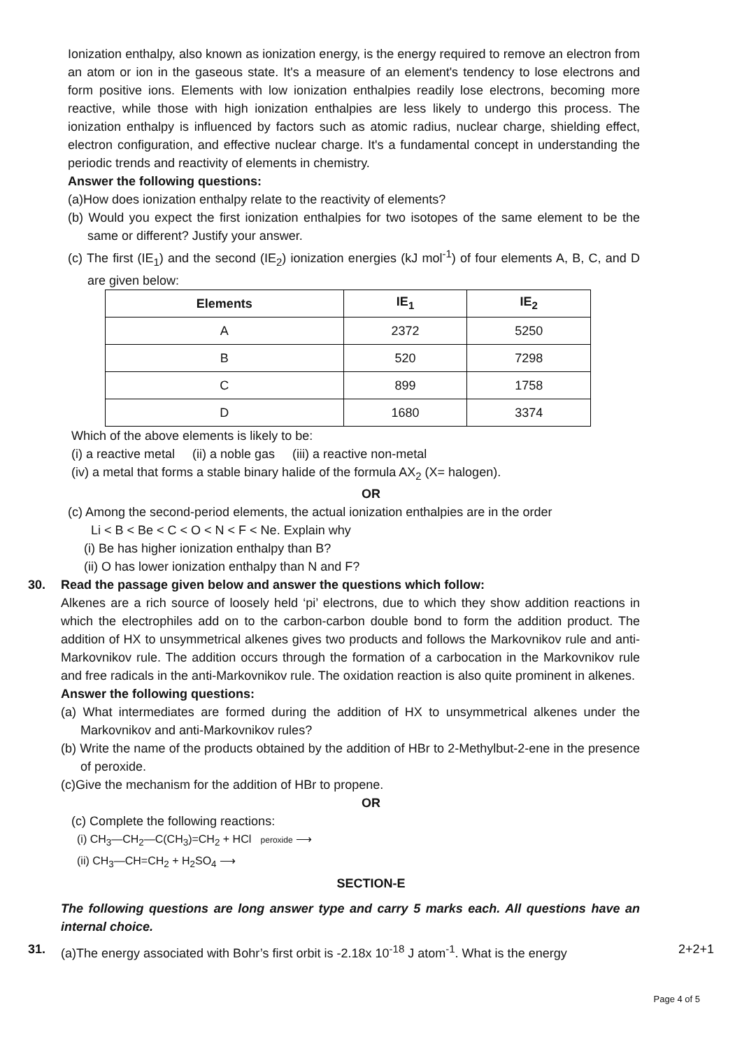Ionization enthalpy, also known as ionization energy, is the energy required to remove an electron from an atom or ion in the gaseous state. It's a measure of an element's tendency to lose electrons and form positive ions. Elements with low ionization enthalpies readily lose electrons, becoming more reactive, while those with high ionization enthalpies are less likely to undergo this process. The ionization enthalpy is influenced by factors such as atomic radius, nuclear charge, shielding effect, electron configuration, and effective nuclear charge. It's a fundamental concept in understanding the periodic trends and reactivity of elements in chemistry.
Answer the following questions:
(a)How does ionization enthalpy relate to the reactivity of elements?
(b) Would you expect the first ionization enthalpies for two isotopes of the same element to be the same or different? Justify your answer.
(c) The first (IE<sub>1</sub>) and the second (IE<sub>2</sub>) ionization energies (kJ mol<sup>-1</sup>) of four elements A, B, C, and D are given below:
| Elements | IE<sub>1</sub> | IE<sub>2</sub> |
| --- | --- | --- |
| A | 2372 | 5250 |
| B | 520 | 7298 |
| C | 899 | 1758 |
| D | 1680 | 3374 |
Which of the above elements is likely to be:
(i) a reactive metal (ii) a noble gas (iii) a reactive non-metal
(iv) a metal that forms a stable binary halide of the formula AX<sub>2</sub> (X= halogen).
OR
(c) Among the second-period elements, the actual ionization enthalpies are in the order
Li < B < Be < C < O < N < F < Ne. Explain why
(i) Be has higher ionization enthalpy than B?
(ii) O has lower ionization enthalpy than N and F?
30. Read the passage given below and answer the questions which follow:
Alkenes are a rich source of loosely held ‘pi’ electrons, due to which they show addition reactions in which the electrophiles add on to the carbon-carbon double bond to form the addition product. The addition of HX to unsymmetrical alkenes gives two products and follows the Markovnikov rule and anti-Markovnikov rule. The addition occurs through the formation of a carbocation in the Markovnikov rule and free radicals in the anti-Markovnikov rule. The oxidation reaction is also quite prominent in alkenes.
Answer the following questions:
(a) What intermediates are formed during the addition of HX to unsymmetrical alkenes under the Markovnikov and anti-Markovnikov rules?
(b) Write the name of the products obtained by the addition of HBr to 2-Methylbut-2-ene in the presence of peroxide.
(c)Give the mechanism for the addition of HBr to propene.
OR
(c) Complete the following reactions:
(i) CH<sub>3</sub>—CH<sub>2</sub>—C(CH<sub>3</sub>)=CH<sub>2</sub> + HCl peroxide ⟶
(ii) CH<sub>3</sub>—CH=CH<sub>2</sub> + H<sub>2</sub>SO<sub>4</sub> ⟶
SECTION-E
The following questions are long answer type and carry 5 marks each. All questions have an internal choice.
31. (a)The energy associated with Bohr’s first orbit is -2.18x 10<sup>-18</sup> J atom<sup>-1</sup>. What is the energy 2+2+1
Page 4 of 5